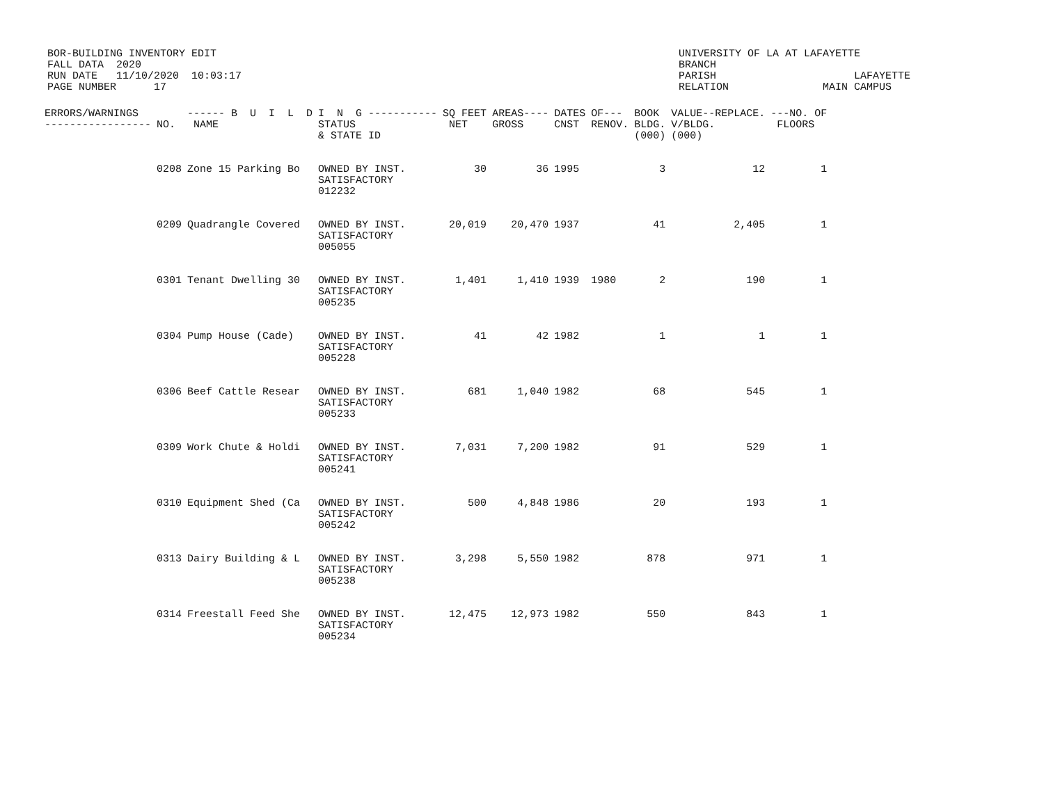BOR-BUILDING INVENTORY EDIT
FALL DATA  2020
RUN DATE   11/10/2020  10:03:17
PAGE NUMBER      17
UNIVERSITY OF LA AT LAFAYETTE
BRANCH
PARISH                      LAFAYETTE
RELATION               MAIN CAMPUS
| ERRORS/WARNINGS ----------------- | NO. | ------ B U I L D NAME | I N G ----------- STATUS & STATE ID | SQ FEET NET | AREAS---- GROSS | DATES CNST | OF--- RENOV. | BOOK BLDG. (000) | VALUE--REPLACE. V/BLDG. (000) | ---NO. OF FLOORS |
| --- | --- | --- | --- | --- | --- | --- | --- | --- | --- | --- |
| | 0208 | Zone 15 Parking Bo | OWNED BY INST. SATISFACTORY 012232 | 30 | 36 | 1995 | | 3 | 12 | 1 |
| | 0209 | Quadrangle Covered | OWNED BY INST. SATISFACTORY 005055 | 20,019 | 20,470 | 1937 | | 41 | 2,405 | 1 |
| | 0301 | Tenant Dwelling 30 | OWNED BY INST. SATISFACTORY 005235 | 1,401 | 1,410 | 1939 | 1980 | 2 | 190 | 1 |
| | 0304 | Pump House (Cade) | OWNED BY INST. SATISFACTORY 005228 | 41 | 42 | 1982 | | 1 | 1 | 1 |
| | 0306 | Beef Cattle Resear | OWNED BY INST. SATISFACTORY 005233 | 681 | 1,040 | 1982 | | 68 | 545 | 1 |
| | 0309 | Work Chute & Holdi | OWNED BY INST. SATISFACTORY 005241 | 7,031 | 7,200 | 1982 | | 91 | 529 | 1 |
| | 0310 | Equipment Shed (Ca | OWNED BY INST. SATISFACTORY 005242 | 500 | 4,848 | 1986 | | 20 | 193 | 1 |
| | 0313 | Dairy Building & L | OWNED BY INST. SATISFACTORY 005238 | 3,298 | 5,550 | 1982 | | 878 | 971 | 1 |
| | 0314 | Freestall Feed She | OWNED BY INST. SATISFACTORY 005234 | 12,475 | 12,973 | 1982 | | 550 | 843 | 1 |